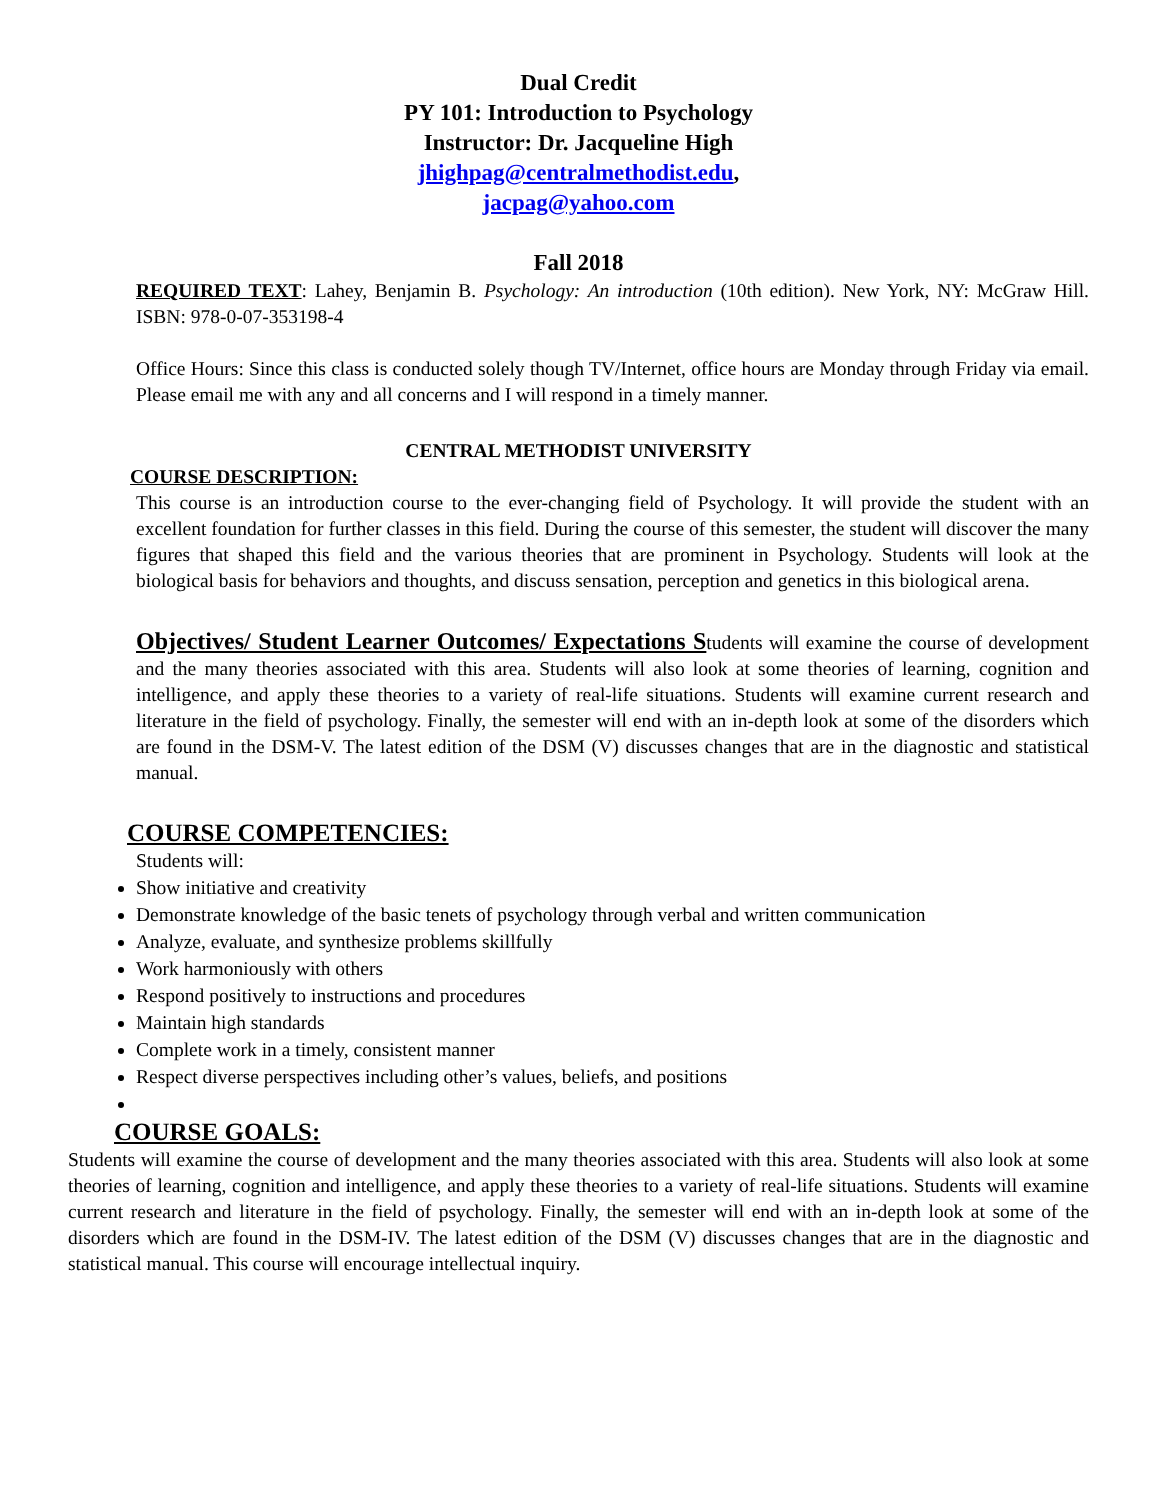Dual Credit
PY 101: Introduction to Psychology
Instructor: Dr. Jacqueline High
jhighpag@centralmethodist.edu,
jacpag@yahoo.com
Fall 2018
REQUIRED TEXT: Lahey, Benjamin B. Psychology: An introduction (10th edition). New York, NY: McGraw Hill. ISBN: 978-0-07-353198-4
Office Hours: Since this class is conducted solely though TV/Internet, office hours are Monday through Friday via email. Please email me with any and all concerns and I will respond in a timely manner.
CENTRAL METHODIST UNIVERSITY
COURSE DESCRIPTION:
This course is an introduction course to the ever-changing field of Psychology. It will provide the student with an excellent foundation for further classes in this field. During the course of this semester, the student will discover the many figures that shaped this field and the various theories that are prominent in Psychology. Students will look at the biological basis for behaviors and thoughts, and discuss sensation, perception and genetics in this biological arena.
Objectives/ Student Learner Outcomes/ Expectations Students will examine the course of development and the many theories associated with this area. Students will also look at some theories of learning, cognition and intelligence, and apply these theories to a variety of real-life situations. Students will examine current research and literature in the field of psychology. Finally, the semester will end with an in-depth look at some of the disorders which are found in the DSM-V. The latest edition of the DSM (V) discusses changes that are in the diagnostic and statistical manual.
COURSE COMPETENCIES:
Students will:
Show initiative and creativity
Demonstrate knowledge of the basic tenets of psychology through verbal and written communication
Analyze, evaluate, and synthesize problems skillfully
Work harmoniously with others
Respond positively to instructions and procedures
Maintain high standards
Complete work in a timely, consistent manner
Respect diverse perspectives including other’s values, beliefs, and positions
COURSE GOALS:
Students will examine the course of development and the many theories associated with this area. Students will also look at some theories of learning, cognition and intelligence, and apply these theories to a variety of real-life situations. Students will examine current research and literature in the field of psychology. Finally, the semester will end with an in-depth look at some of the disorders which are found in the DSM-IV. The latest edition of the DSM (V) discusses changes that are in the diagnostic and statistical manual. This course will encourage intellectual inquiry.